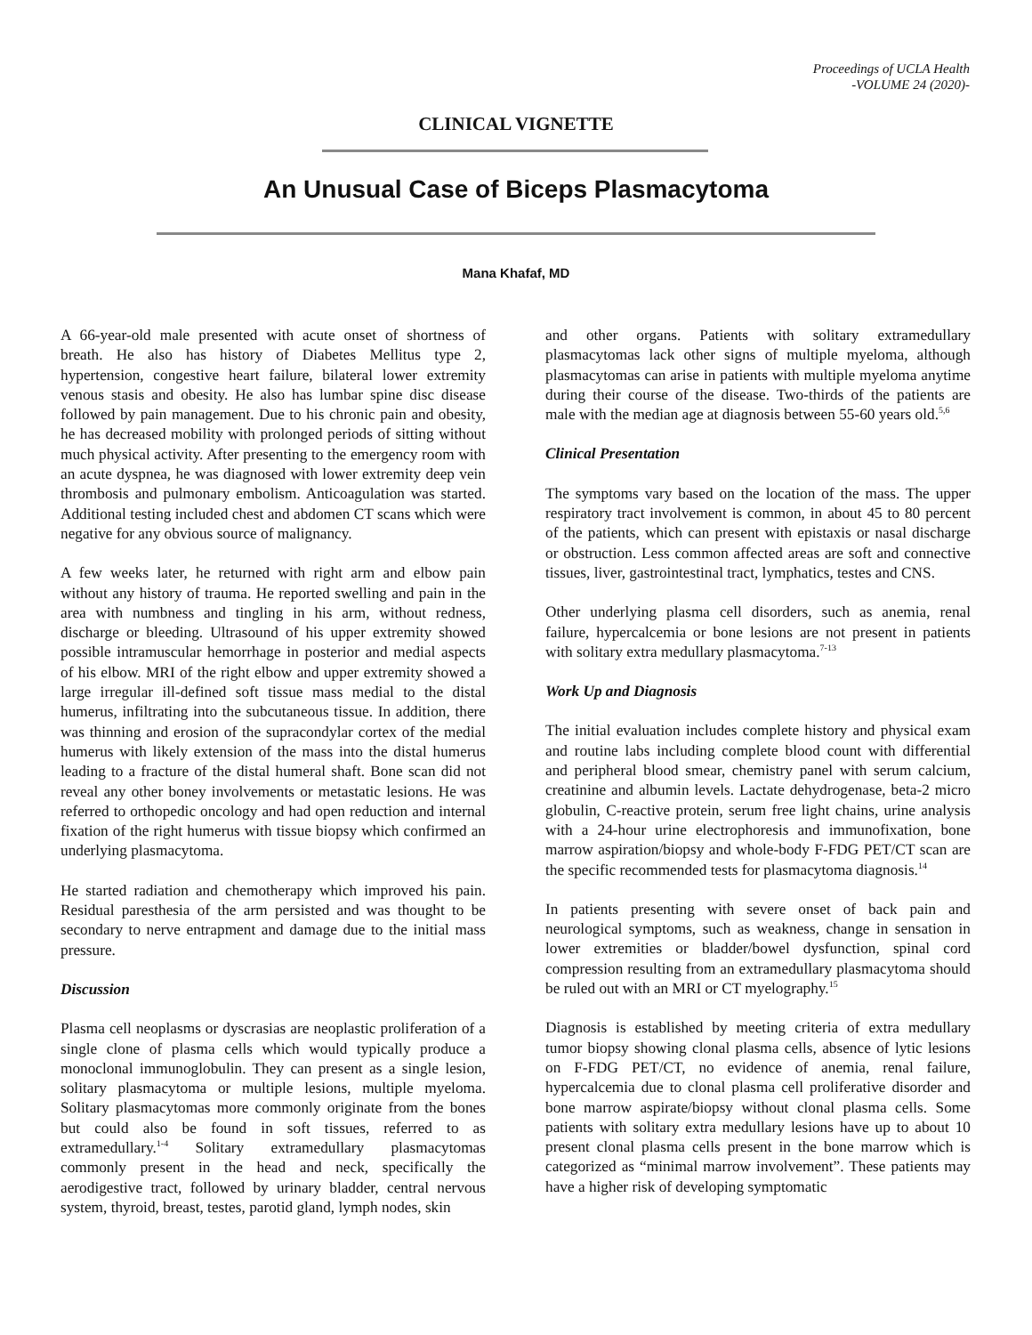Proceedings of UCLA Health
-VOLUME 24 (2020)-
CLINICAL VIGNETTE
An Unusual Case of Biceps Plasmacytoma
Mana Khafaf, MD
A 66-year-old male presented with acute onset of shortness of breath. He also has history of Diabetes Mellitus type 2, hypertension, congestive heart failure, bilateral lower extremity venous stasis and obesity. He also has lumbar spine disc disease followed by pain management. Due to his chronic pain and obesity, he has decreased mobility with prolonged periods of sitting without much physical activity. After presenting to the emergency room with an acute dyspnea, he was diagnosed with lower extremity deep vein thrombosis and pulmonary embolism. Anticoagulation was started. Additional testing included chest and abdomen CT scans which were negative for any obvious source of malignancy.
A few weeks later, he returned with right arm and elbow pain without any history of trauma. He reported swelling and pain in the area with numbness and tingling in his arm, without redness, discharge or bleeding. Ultrasound of his upper extremity showed possible intramuscular hemorrhage in posterior and medial aspects of his elbow. MRI of the right elbow and upper extremity showed a large irregular ill-defined soft tissue mass medial to the distal humerus, infiltrating into the subcutaneous tissue. In addition, there was thinning and erosion of the supracondylar cortex of the medial humerus with likely extension of the mass into the distal humerus leading to a fracture of the distal humeral shaft. Bone scan did not reveal any other boney involvements or metastatic lesions. He was referred to orthopedic oncology and had open reduction and internal fixation of the right humerus with tissue biopsy which confirmed an underlying plasmacytoma.
He started radiation and chemotherapy which improved his pain. Residual paresthesia of the arm persisted and was thought to be secondary to nerve entrapment and damage due to the initial mass pressure.
Discussion
Plasma cell neoplasms or dyscrasias are neoplastic proliferation of a single clone of plasma cells which would typically produce a monoclonal immunoglobulin. They can present as a single lesion, solitary plasmacytoma or multiple lesions, multiple myeloma. Solitary plasmacytomas more commonly originate from the bones but could also be found in soft tissues, referred to as extramedullary.<sup>1-4</sup> Solitary extramedullary plasmacytomas commonly present in the head and neck, specifically the aerodigestive tract, followed by urinary bladder, central nervous system, thyroid, breast, testes, parotid gland, lymph nodes, skin
and other organs. Patients with solitary extramedullary plasmacytomas lack other signs of multiple myeloma, although plasmacytomas can arise in patients with multiple myeloma anytime during their course of the disease. Two-thirds of the patients are male with the median age at diagnosis between 55-60 years old.<sup>5,6</sup>
Clinical Presentation
The symptoms vary based on the location of the mass. The upper respiratory tract involvement is common, in about 45 to 80 percent of the patients, which can present with epistaxis or nasal discharge or obstruction. Less common affected areas are soft and connective tissues, liver, gastrointestinal tract, lymphatics, testes and CNS.
Other underlying plasma cell disorders, such as anemia, renal failure, hypercalcemia or bone lesions are not present in patients with solitary extra medullary plasmacytoma.<sup>7-13</sup>
Work Up and Diagnosis
The initial evaluation includes complete history and physical exam and routine labs including complete blood count with differential and peripheral blood smear, chemistry panel with serum calcium, creatinine and albumin levels. Lactate dehydrogenase, beta-2 micro globulin, C-reactive protein, serum free light chains, urine analysis with a 24-hour urine electrophoresis and immunofixation, bone marrow aspiration/biopsy and whole-body F-FDG PET/CT scan are the specific recommended tests for plasmacytoma diagnosis.<sup>14</sup>
In patients presenting with severe onset of back pain and neurological symptoms, such as weakness, change in sensation in lower extremities or bladder/bowel dysfunction, spinal cord compression resulting from an extramedullary plasmacytoma should be ruled out with an MRI or CT myelography.<sup>15</sup>
Diagnosis is established by meeting criteria of extra medullary tumor biopsy showing clonal plasma cells, absence of lytic lesions on F-FDG PET/CT, no evidence of anemia, renal failure, hypercalcemia due to clonal plasma cell proliferative disorder and bone marrow aspirate/biopsy without clonal plasma cells. Some patients with solitary extra medullary lesions have up to about 10 present clonal plasma cells present in the bone marrow which is categorized as “minimal marrow involvement”. These patients may have a higher risk of developing symptomatic